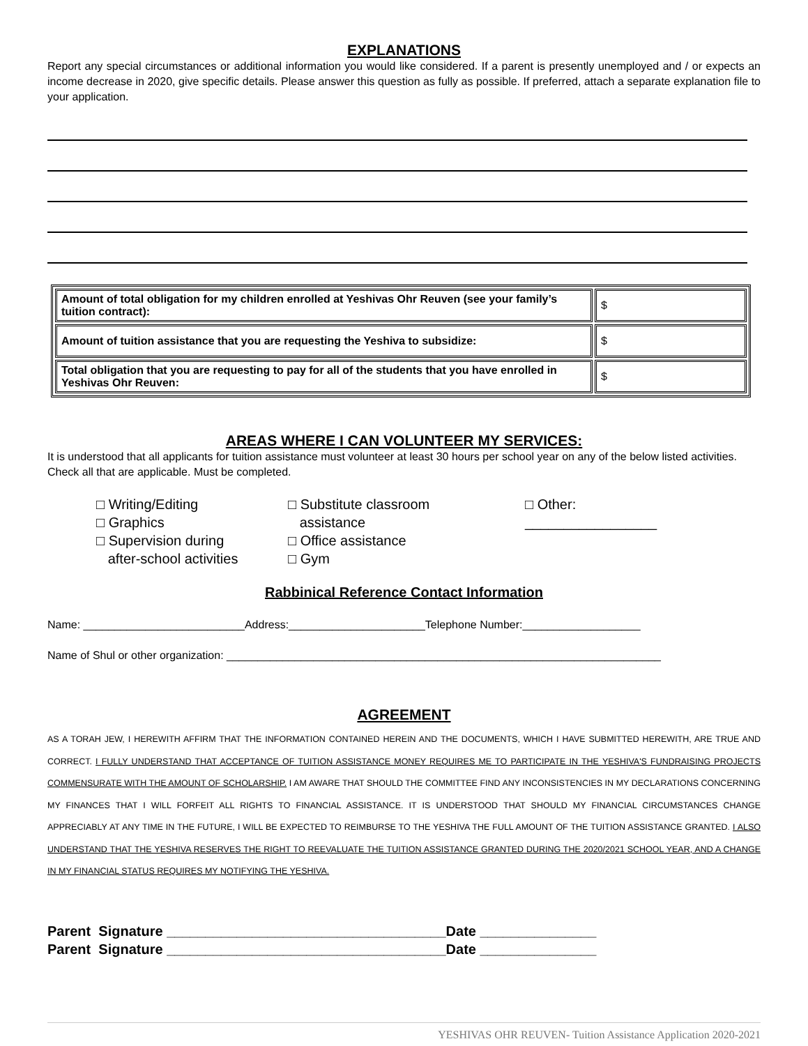EXPLANATIONS
Report any special circumstances or additional information you would like considered. If a parent is presently unemployed and / or expects an income decrease in 2020, give specific details. Please answer this question as fully as possible. If preferred, attach a separate explanation file to your application.
| Amount of total obligation for my children enrolled at Yeshivas Ohr Reuven (see your family’s tuition contract): | $ |
| Amount of tuition assistance that you are requesting the Yeshiva to subsidize: | $ |
| Total obligation that you are requesting to pay for all of the students that you have enrolled in Yeshivas Ohr Reuven: | $ |
AREAS WHERE I CAN VOLUNTEER MY SERVICES:
It is understood that all applicants for tuition assistance must volunteer at least 30 hours per school year on any of the below listed activities. Check all that are applicable. Must be completed.
□ Writing/Editing
□ Graphics
□ Supervision during
after-school activities
□ Substitute classroom
assistance
□ Office assistance
□ Gym
□ Other:
_________________
Rabbinical Reference Contact Information
Name: __________________________Address:______________________Telephone Number:___________________
Name of Shul or other organization: ______________________________________________________________________
AGREEMENT
AS A TORAH JEW, I HEREWITH AFFIRM THAT THE INFORMATION CONTAINED HEREIN AND THE DOCUMENTS, WHICH I HAVE SUBMITTED HEREWITH, ARE TRUE AND CORRECT. I FULLY UNDERSTAND THAT ACCEPTANCE OF TUITION ASSISTANCE MONEY REQUIRES ME TO PARTICIPATE IN THE YESHIVA'S FUNDRAISING PROJECTS COMMENSURATE WITH THE AMOUNT OF SCHOLARSHIP. I AM AWARE THAT SHOULD THE COMMITTEE FIND ANY INCONSISTENCIES IN MY DECLARATIONS CONCERNING MY FINANCES THAT I WILL FORFEIT ALL RIGHTS TO FINANCIAL ASSISTANCE. IT IS UNDERSTOOD THAT SHOULD MY FINANCIAL CIRCUMSTANCES CHANGE APPRECIABLY AT ANY TIME IN THE FUTURE, I WILL BE EXPECTED TO REIMBURSE TO THE YESHIVA THE FULL AMOUNT OF THE TUITION ASSISTANCE GRANTED. I ALSO UNDERSTAND THAT THE YESHIVA RESERVES THE RIGHT TO REEVALUATE THE TUITION ASSISTANCE GRANTED DURING THE 2020/2021 SCHOOL YEAR, AND A CHANGE IN MY FINANCIAL STATUS REQUIRES MY NOTIFYING THE YESHIVA.
Parent Signature ____________________________________Date _______________
Parent Signature ____________________________________Date _______________
YESHIVAS OHR REUVEN- Tuition Assistance Application 2020-2021